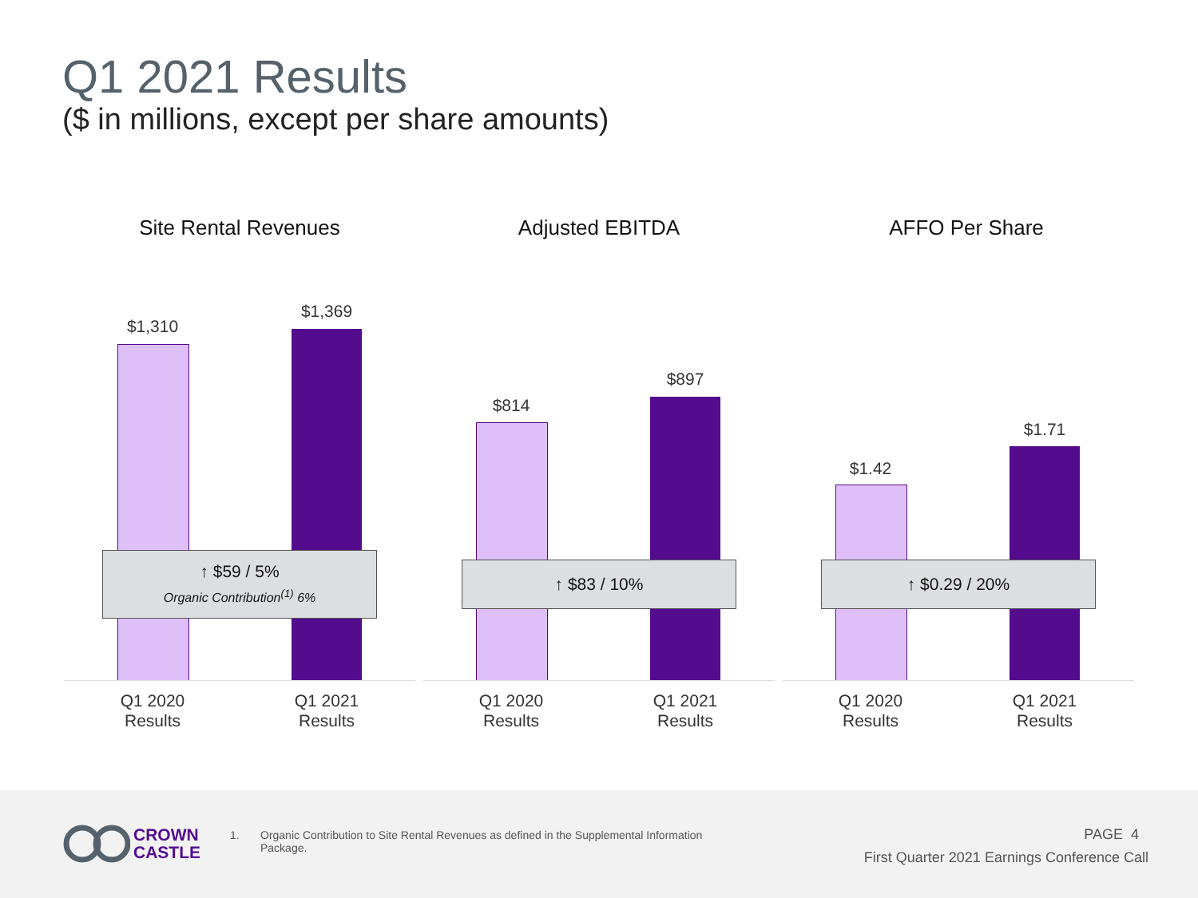Q1 2021 Results
($ in millions, except per share amounts)
Site Rental Revenues
$1,310
$1,369
↑ $59 / 5%
Organic Contribution<sup>(1)</sup> 6%
Q1 2020
Results
Q1 2021
Results
Adjusted EBITDA
$814
$897
↑ $83 / 10%
Q1 2020
Results
Q1 2021
Results
AFFO Per Share
$1.42
$1.71
↑ $0.29 / 20%
Q1 2020
Results
Q1 2021
Results
CROWN
CASTLE
1. Organic Contribution to Site Rental Revenues as defined in the Supplemental Information Package.
PAGE 4
First Quarter 2021 Earnings Conference Call